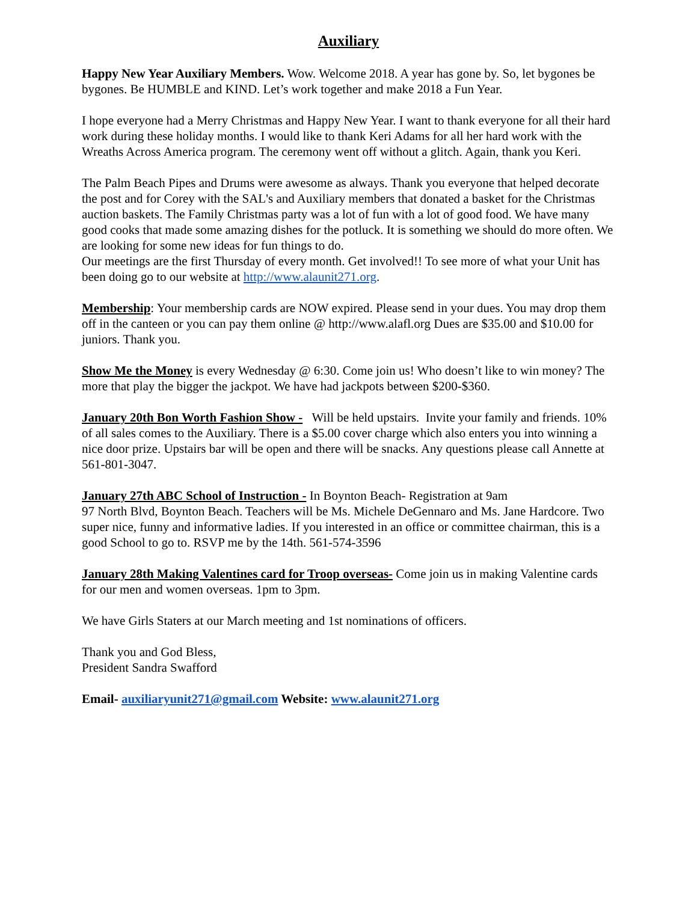Auxiliary
Happy New Year Auxiliary Members. Wow. Welcome 2018. A year has gone by. So, let bygones be bygones. Be HUMBLE and KIND. Let’s work together and make 2018 a Fun Year.
I hope everyone had a Merry Christmas and Happy New Year. I want to thank everyone for all their hard work during these holiday months. I would like to thank Keri Adams for all her hard work with the Wreaths Across America program. The ceremony went off without a glitch. Again, thank you Keri.
The Palm Beach Pipes and Drums were awesome as always. Thank you everyone that helped decorate the post and for Corey with the SAL's and Auxiliary members that donated a basket for the Christmas auction baskets. The Family Christmas party was a lot of fun with a lot of good food. We have many good cooks that made some amazing dishes for the potluck. It is something we should do more often. We are looking for some new ideas for fun things to do.
Our meetings are the first Thursday of every month. Get involved!! To see more of what your Unit has been doing go to our website at http://www.alaunit271.org.
Membership: Your membership cards are NOW expired. Please send in your dues. You may drop them off in the canteen or you can pay them online @ http://www.alafl.org Dues are $35.00 and $10.00 for juniors. Thank you.
Show Me the Money is every Wednesday @ 6:30. Come join us! Who doesn’t like to win money? The more that play the bigger the jackpot. We have had jackpots between $200-$360.
January 20th Bon Worth Fashion Show - Will be held upstairs. Invite your family and friends. 10% of all sales comes to the Auxiliary. There is a $5.00 cover charge which also enters you into winning a nice door prize. Upstairs bar will be open and there will be snacks. Any questions please call Annette at 561-801-3047.
January 27th ABC School of Instruction - In Boynton Beach- Registration at 9am
97 North Blvd, Boynton Beach. Teachers will be Ms. Michele DeGennaro and Ms. Jane Hardcore. Two super nice, funny and informative ladies. If you interested in an office or committee chairman, this is a good School to go to. RSVP me by the 14th. 561-574-3596
January 28th Making Valentines card for Troop overseas- Come join us in making Valentine cards for our men and women overseas. 1pm to 3pm.
We have Girls Staters at our March meeting and 1st nominations of officers.
Thank you and God Bless,
President Sandra Swafford
Email- auxiliaryunit271@gmail.com Website: www.alaunit271.org